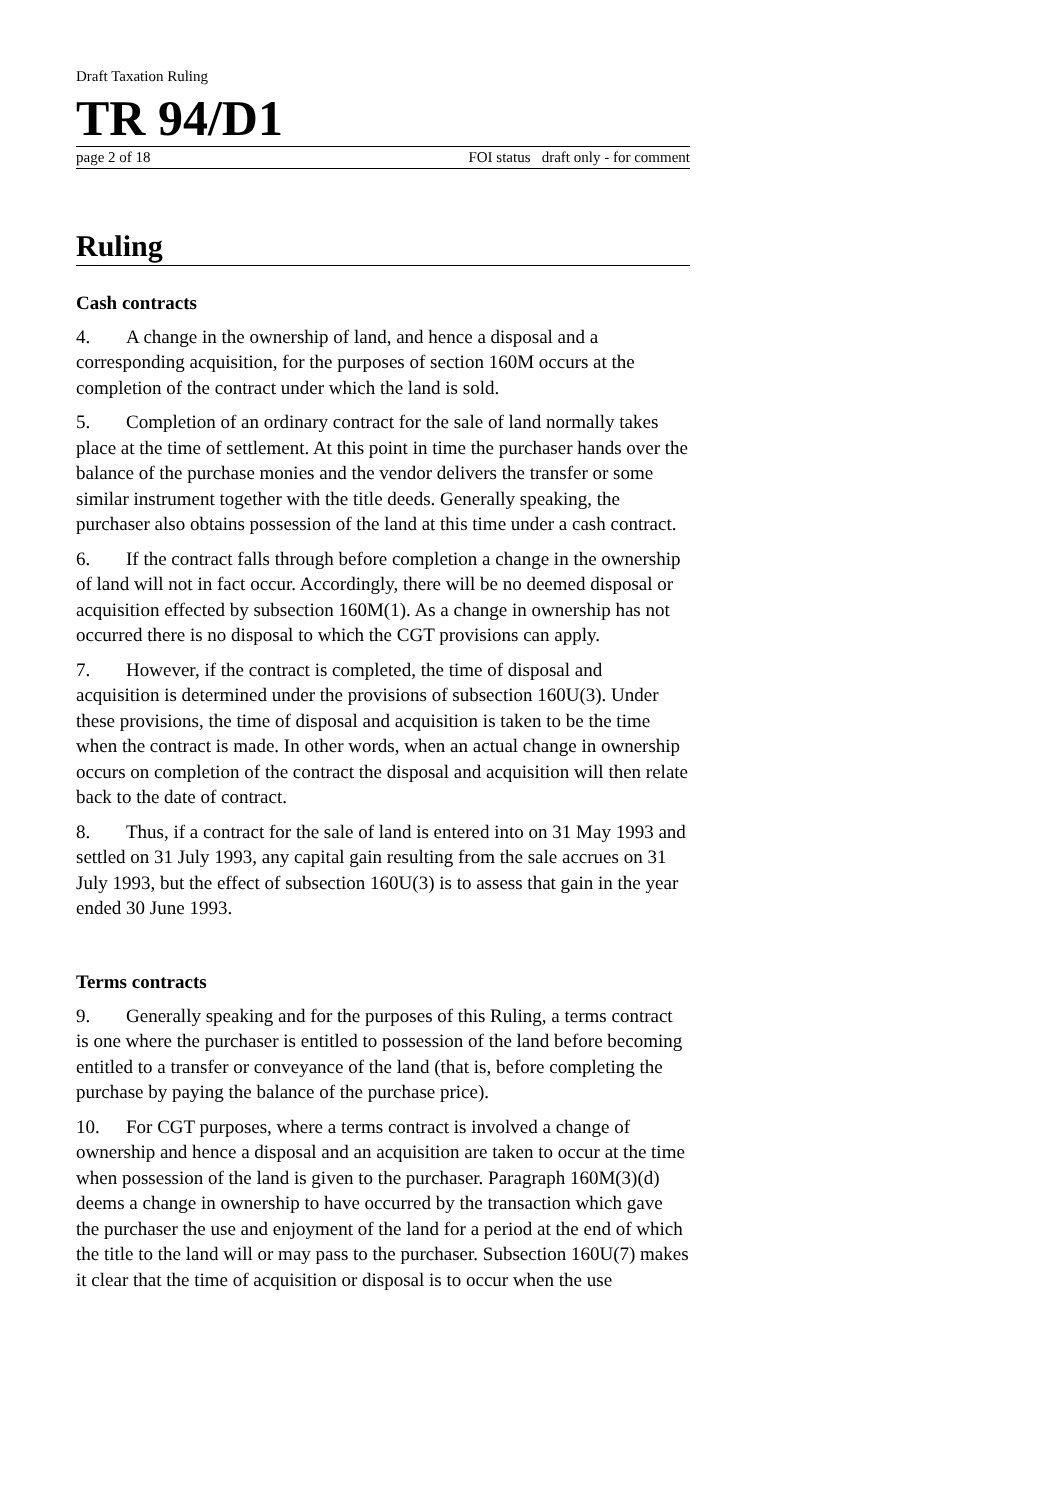Draft Taxation Ruling
TR 94/D1
page 2 of 18 FOI status draft only - for comment
Ruling
Cash contracts
4. A change in the ownership of land, and hence a disposal and a corresponding acquisition, for the purposes of section 160M occurs at the completion of the contract under which the land is sold.
5. Completion of an ordinary contract for the sale of land normally takes place at the time of settlement. At this point in time the purchaser hands over the balance of the purchase monies and the vendor delivers the transfer or some similar instrument together with the title deeds. Generally speaking, the purchaser also obtains possession of the land at this time under a cash contract.
6. If the contract falls through before completion a change in the ownership of land will not in fact occur. Accordingly, there will be no deemed disposal or acquisition effected by subsection 160M(1). As a change in ownership has not occurred there is no disposal to which the CGT provisions can apply.
7. However, if the contract is completed, the time of disposal and acquisition is determined under the provisions of subsection 160U(3). Under these provisions, the time of disposal and acquisition is taken to be the time when the contract is made. In other words, when an actual change in ownership occurs on completion of the contract the disposal and acquisition will then relate back to the date of contract.
8. Thus, if a contract for the sale of land is entered into on 31 May 1993 and settled on 31 July 1993, any capital gain resulting from the sale accrues on 31 July 1993, but the effect of subsection 160U(3) is to assess that gain in the year ended 30 June 1993.
Terms contracts
9. Generally speaking and for the purposes of this Ruling, a terms contract is one where the purchaser is entitled to possession of the land before becoming entitled to a transfer or conveyance of the land (that is, before completing the purchase by paying the balance of the purchase price).
10. For CGT purposes, where a terms contract is involved a change of ownership and hence a disposal and an acquisition are taken to occur at the time when possession of the land is given to the purchaser. Paragraph 160M(3)(d) deems a change in ownership to have occurred by the transaction which gave the purchaser the use and enjoyment of the land for a period at the end of which the title to the land will or may pass to the purchaser. Subsection 160U(7) makes it clear that the time of acquisition or disposal is to occur when the use